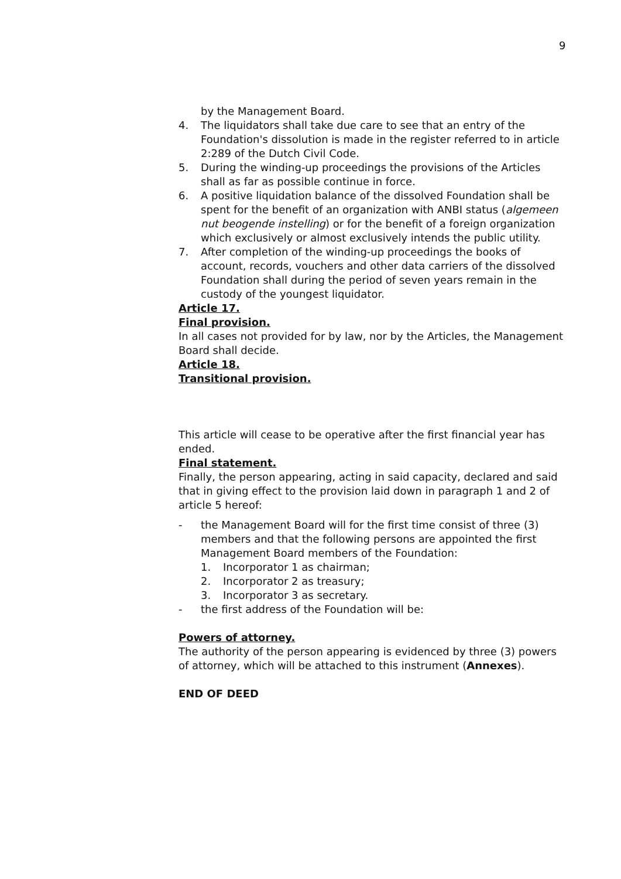9
by the Management Board.
4. The liquidators shall take due care to see that an entry of the Foundation's dissolution is made in the register referred to in article 2:289 of the Dutch Civil Code.
5. During the winding-up proceedings the provisions of the Articles shall as far as possible continue in force.
6. A positive liquidation balance of the dissolved Foundation shall be spent for the benefit of an organization with ANBI status (algemeen nut beogende instelling) or for the benefit of a foreign organization which exclusively or almost exclusively intends the public utility.
7. After completion of the winding-up proceedings the books of account, records, vouchers and other data carriers of the dissolved Foundation shall during the period of seven years remain in the custody of the youngest liquidator.
Article 17.
Final provision.
In all cases not provided for by law, nor by the Articles, the Management Board shall decide.
Article 18.
Transitional provision.
This article will cease to be operative after the first financial year has ended.
Final statement.
Finally, the person appearing, acting in said capacity, declared and said that in giving effect to the provision laid down in paragraph 1 and 2 of article 5 hereof:
- the Management Board will for the first time consist of three (3) members and that the following persons are appointed the first Management Board members of the Foundation:
1. Incorporator 1 as chairman;
2. Incorporator 2 as treasury;
3. Incorporator 3 as secretary.
- the first address of the Foundation will be:
Powers of attorney.
The authority of the person appearing is evidenced by three (3) powers of attorney, which will be attached to this instrument (Annexes).
END OF DEED